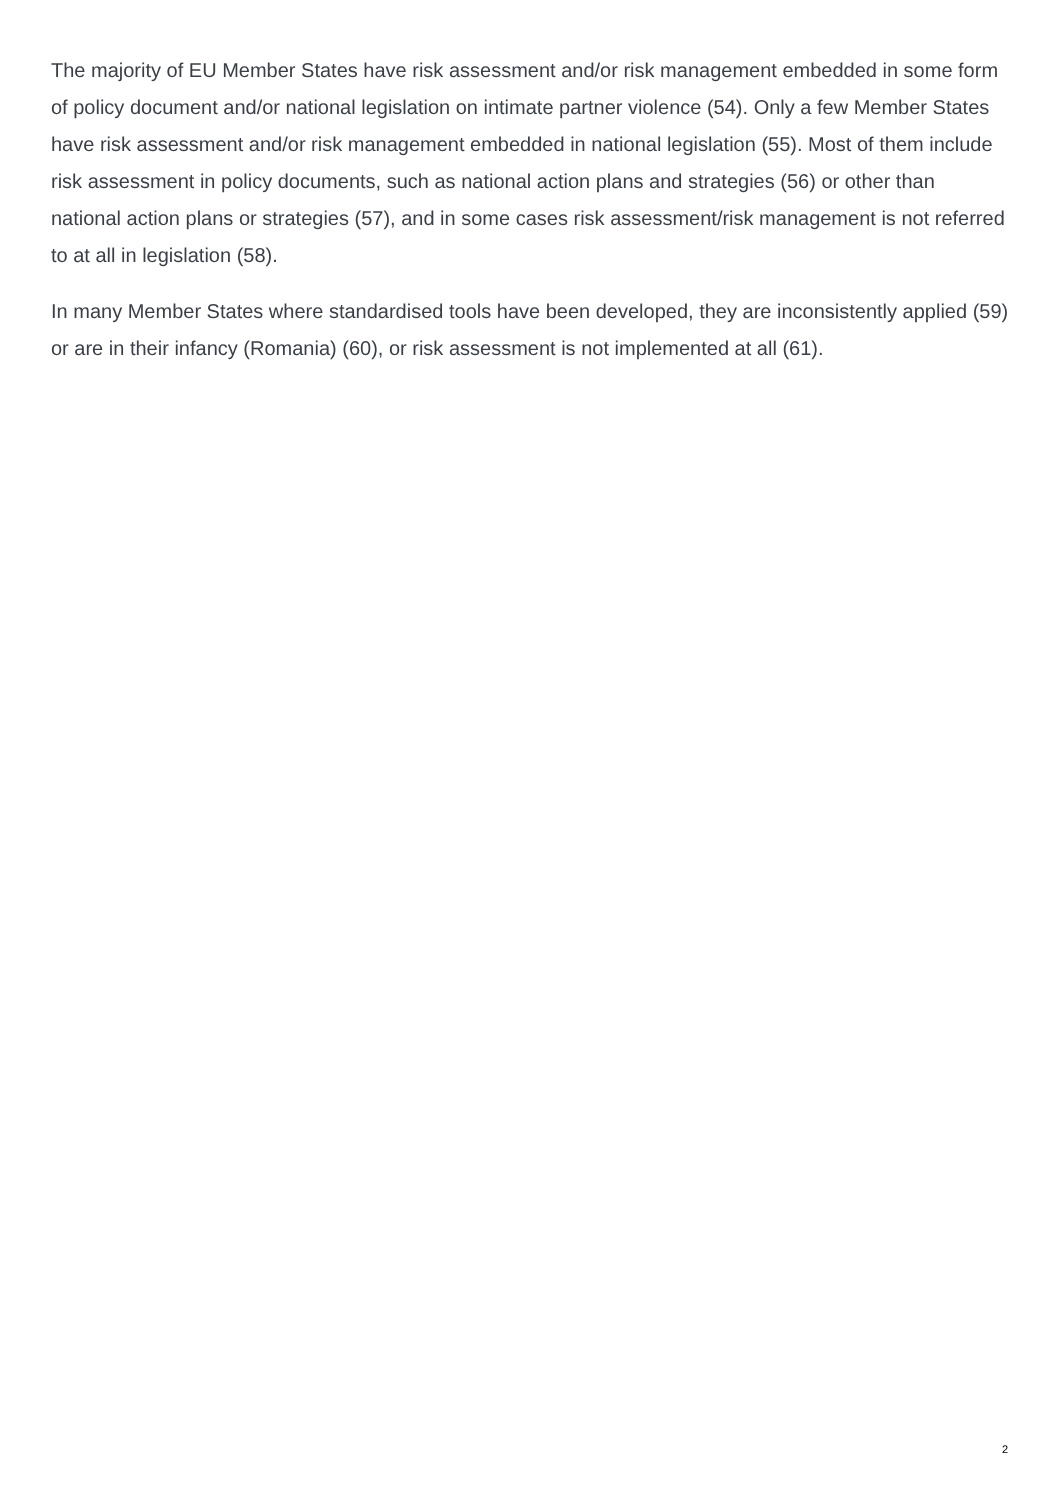The majority of EU Member States have risk assessment and/or risk management embedded in some form of policy document and/or national legislation on intimate partner violence (54). Only a few Member States have risk assessment and/or risk management embedded in national legislation (55). Most of them include risk assessment in policy documents, such as national action plans and strategies (56) or other than national action plans or strategies (57), and in some cases risk assessment/risk management is not referred to at all in legislation (58).
In many Member States where standardised tools have been developed, they are inconsistently applied (59) or are in their infancy (Romania) (60), or risk assessment is not implemented at all (61).
2